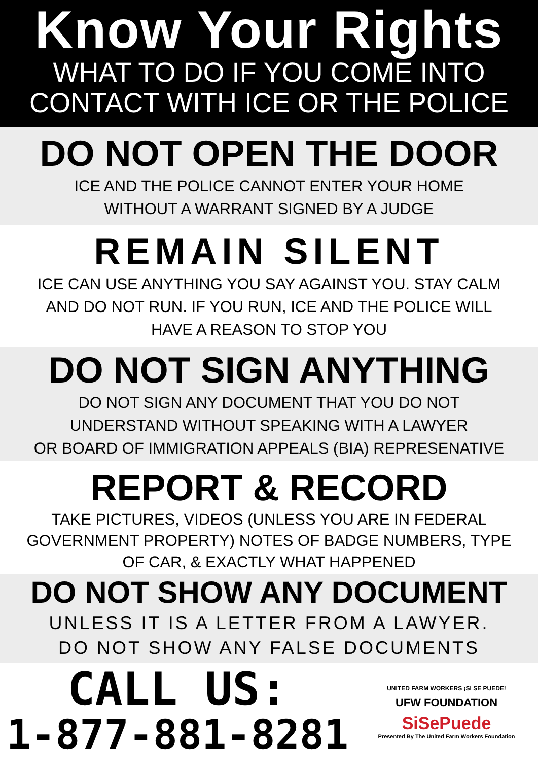Know Your Rights
WHAT TO DO IF YOU COME INTO
CONTACT WITH ICE OR THE POLICE
DO NOT OPEN THE DOOR
ICE AND THE POLICE CANNOT ENTER YOUR HOME
WITHOUT A WARRANT SIGNED BY A JUDGE
REMAIN SILENT
ICE CAN USE ANYTHING YOU SAY AGAINST YOU. STAY CALM
AND DO NOT RUN. IF YOU RUN, ICE AND THE POLICE WILL
HAVE A REASON TO STOP YOU
DO NOT SIGN ANYTHING
DO NOT SIGN ANY DOCUMENT THAT YOU DO NOT
UNDERSTAND WITHOUT SPEAKING WITH A LAWYER
OR BOARD OF IMMIGRATION APPEALS (BIA) REPRESENATIVE
REPORT & RECORD
TAKE PICTURES, VIDEOS (UNLESS YOU ARE IN FEDERAL
GOVERNMENT PROPERTY) NOTES OF BADGE NUMBERS, TYPE
OF CAR, & EXACTLY WHAT HAPPENED
DO NOT SHOW ANY DOCUMENT
UNLESS IT IS A LETTER FROM A LAWYER.
DO NOT SHOW ANY FALSE DOCUMENTS
CALL US:
1-877-881-8281
UNITED FARM WORKERS ¡SI SE PUEDE!
UFW FOUNDATION
SiSePuede
Presented By The United Farm Workers Foundation